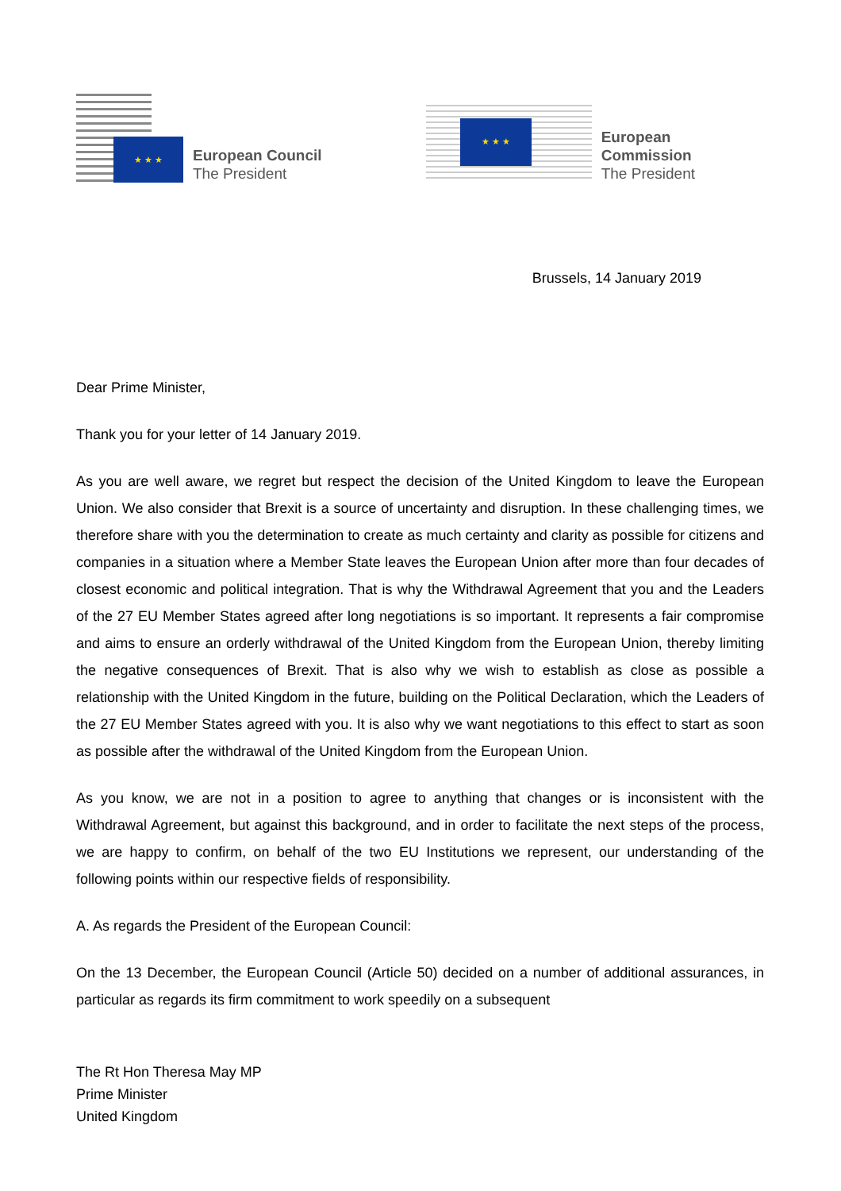★ ★ ★
European Council
The President
★ ★ ★
European Commission
The President
Brussels, 14 January 2019
Dear Prime Minister,
Thank you for your letter of 14 January 2019.
As you are well aware, we regret but respect the decision of the United Kingdom to leave the European Union. We also consider that Brexit is a source of uncertainty and disruption. In these challenging times, we therefore share with you the determination to create as much certainty and clarity as possible for citizens and companies in a situation where a Member State leaves the European Union after more than four decades of closest economic and political integration. That is why the Withdrawal Agreement that you and the Leaders of the 27 EU Member States agreed after long negotiations is so important. It represents a fair compromise and aims to ensure an orderly withdrawal of the United Kingdom from the European Union, thereby limiting the negative consequences of Brexit. That is also why we wish to establish as close as possible a relationship with the United Kingdom in the future, building on the Political Declaration, which the Leaders of the 27 EU Member States agreed with you. It is also why we want negotiations to this effect to start as soon as possible after the withdrawal of the United Kingdom from the European Union.
As you know, we are not in a position to agree to anything that changes or is inconsistent with the Withdrawal Agreement, but against this background, and in order to facilitate the next steps of the process, we are happy to confirm, on behalf of the two EU Institutions we represent, our understanding of the following points within our respective fields of responsibility.
A. As regards the President of the European Council:
On the 13 December, the European Council (Article 50) decided on a number of additional assurances, in particular as regards its firm commitment to work speedily on a subsequent
The Rt Hon Theresa May MP
Prime Minister
United Kingdom